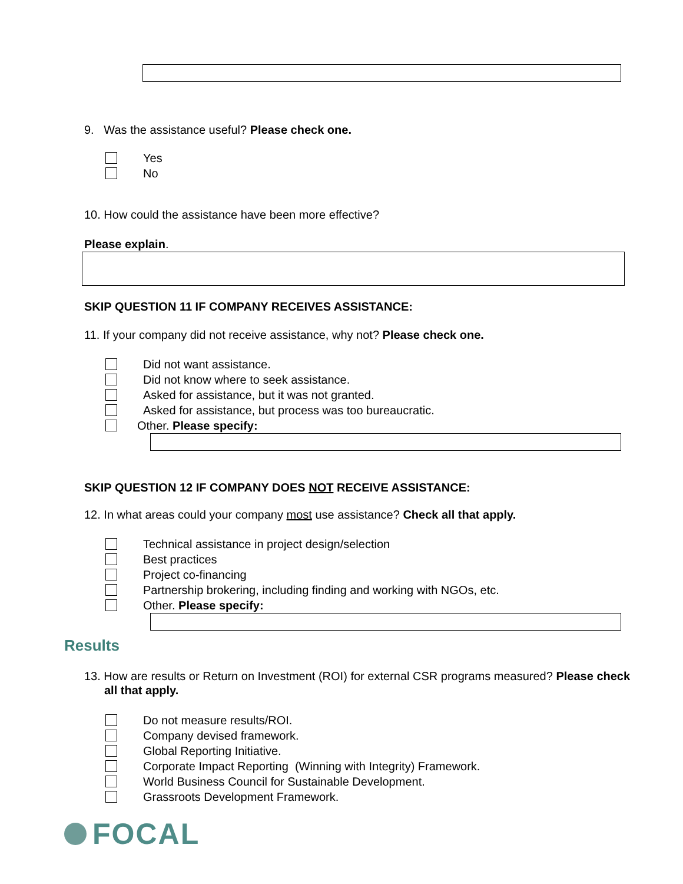9. Was the assistance useful? Please check one.
Yes
No
10. How could the assistance have been more effective?
Please explain.
SKIP QUESTION 11 IF COMPANY RECEIVES ASSISTANCE:
11. If your company did not receive assistance, why not? Please check one.
Did not want assistance.
Did not know where to seek assistance.
Asked for assistance, but it was not granted.
Asked for assistance, but process was too bureaucratic.
Other. Please specify:
SKIP QUESTION 12 IF COMPANY DOES NOT RECEIVE ASSISTANCE:
12. In what areas could your company most use assistance? Check all that apply.
Technical assistance in project design/selection
Best practices
Project co-financing
Partnership brokering, including finding and working with NGOs, etc.
Other. Please specify:
Results
13. How are results or Return on Investment (ROI) for external CSR programs measured? Please check all that apply.
Do not measure results/ROI.
Company devised framework.
Global Reporting Initiative.
Corporate Impact Reporting (Winning with Integrity) Framework.
World Business Council for Sustainable Development.
Grassroots Development Framework.
FOCAL